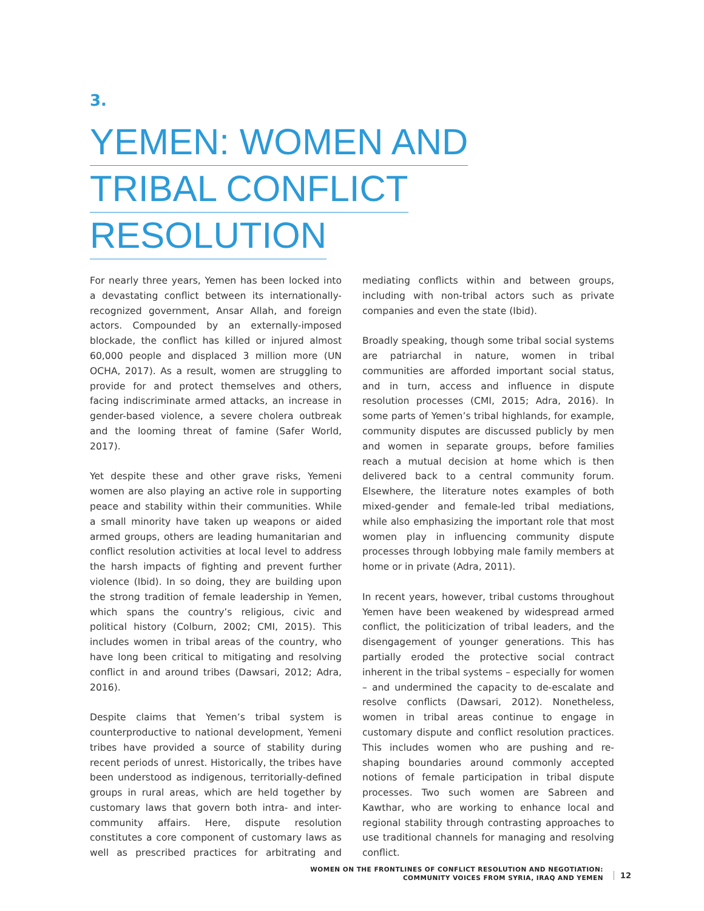3.
YEMEN: WOMEN AND
TRIBAL CONFLICT
RESOLUTION
For nearly three years, Yemen has been locked into a devastating conflict between its internationally-recognized government, Ansar Allah, and foreign actors. Compounded by an externally-imposed blockade, the conflict has killed or injured almost 60,000 people and displaced 3 million more (UN OCHA, 2017). As a result, women are struggling to provide for and protect themselves and others, facing indiscriminate armed attacks, an increase in gender-based violence, a severe cholera outbreak and the looming threat of famine (Safer World, 2017).
Yet despite these and other grave risks, Yemeni women are also playing an active role in supporting peace and stability within their communities. While a small minority have taken up weapons or aided armed groups, others are leading humanitarian and conflict resolution activities at local level to address the harsh impacts of fighting and prevent further violence (Ibid). In so doing, they are building upon the strong tradition of female leadership in Yemen, which spans the country’s religious, civic and political history (Colburn, 2002; CMI, 2015). This includes women in tribal areas of the country, who have long been critical to mitigating and resolving conflict in and around tribes (Dawsari, 2012; Adra, 2016).
Despite claims that Yemen’s tribal system is counterproductive to national development, Yemeni tribes have provided a source of stability during recent periods of unrest. Historically, the tribes have been understood as indigenous, territorially-defined groups in rural areas, which are held together by customary laws that govern both intra- and inter-community affairs. Here, dispute resolution constitutes a core component of customary laws as well as prescribed practices for arbitrating and mediating conflicts within and between groups, including with non-tribal actors such as private companies and even the state (Ibid).
Broadly speaking, though some tribal social systems are patriarchal in nature, women in tribal communities are afforded important social status, and in turn, access and influence in dispute resolution processes (CMI, 2015; Adra, 2016). In some parts of Yemen’s tribal highlands, for example, community disputes are discussed publicly by men and women in separate groups, before families reach a mutual decision at home which is then delivered back to a central community forum. Elsewhere, the literature notes examples of both mixed-gender and female-led tribal mediations, while also emphasizing the important role that most women play in influencing community dispute processes through lobbying male family members at home or in private (Adra, 2011).
In recent years, however, tribal customs throughout Yemen have been weakened by widespread armed conflict, the politicization of tribal leaders, and the disengagement of younger generations. This has partially eroded the protective social contract inherent in the tribal systems – especially for women – and undermined the capacity to de-escalate and resolve conflicts (Dawsari, 2012). Nonetheless, women in tribal areas continue to engage in customary dispute and conflict resolution practices. This includes women who are pushing and re-shaping boundaries around commonly accepted notions of female participation in tribal dispute processes. Two such women are Sabreen and Kawthar, who are working to enhance local and regional stability through contrasting approaches to use traditional channels for managing and resolving conflict.
WOMEN ON THE FRONTLINES OF CONFLICT RESOLUTION AND NEGOTIATION:
COMMUNITY VOICES FROM SYRIA, IRAQ AND YEMEN
12